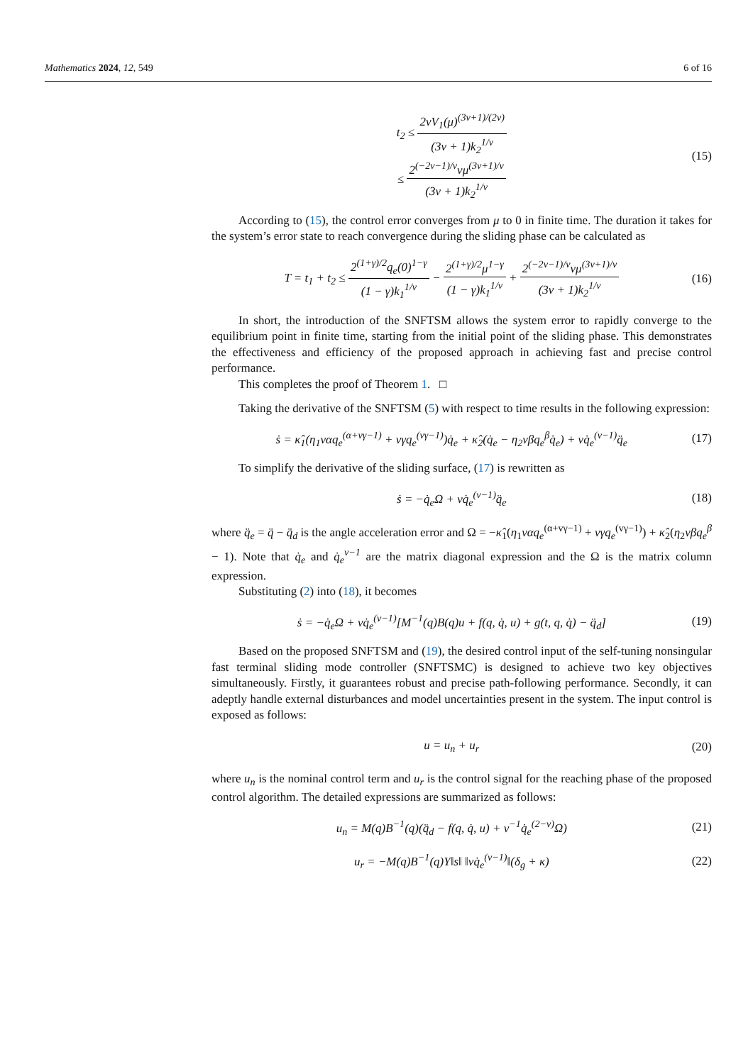Mathematics 2024, 12, 549 6 of 16
t<sub>2</sub> ≤ 2vV<sub>1</sub>(μ)<sup>(3v+1)/(2v)</sup> (3v + 1)k<sub>2</sub><sup>1/v</sup>
≤ 2<sup>(−2v−1)/v</sup>vμ<sup>(3v+1)/v</sup> (3v + 1)k<sub>2</sub><sup>1/v</sup>
(15)
According to (15), the control error converges from μ to 0 in finite time. The duration it takes for the system’s error state to reach convergence during the sliding phase can be calculated as
T = t<sub>1</sub> + t<sub>2</sub> ≤ 2<sup>(1+γ)/2</sup>q<sub>e</sub>(0)<sup>1−γ</sup> (1 − γ)k<sub>1</sub><sup>1/v</sup> − 2<sup>(1+γ)/2</sup>μ<sup>1−γ</sup> (1 − γ)k<sub>1</sub><sup>1/v</sup> + 2<sup>(−2v−1)/v</sup>vμ<sup>(3v+1)/v</sup> (3v + 1)k<sub>2</sub><sup>1/v</sup>
(16)
In short, the introduction of the SNFTSM allows the system error to rapidly converge to the equilibrium point in finite time, starting from the initial point of the sliding phase. This demonstrates the effectiveness and efficiency of the proposed approach in achieving fast and precise control performance.
This completes the proof of Theorem 1. □
Taking the derivative of the SNFTSM (5) with respect to time results in the following expression:
ṡ = κ̂<sub>1</sub>(η<sub>1</sub>vαq<sub>e</sub><sup>(α+vγ−1)</sup> + vγq<sub>e</sub><sup>(vγ−1)</sup>)q̇<sub>e</sub> + κ̂<sub>2</sub>(q̇<sub>e</sub> − η<sub>2</sub>vβq<sub>e</sub><sup>β</sup>q̇<sub>e</sub>) + vq̇<sub>e</sub><sup>(v−1)</sup>q̈<sub>e</sub>
(17)
To simplify the derivative of the sliding surface, (17) is rewritten as
ṡ = −q̇<sub>e</sub>Ω + vq̇<sub>e</sub><sup>(v−1)</sup>q̈<sub>e</sub> (18)
where q̈<sub>e</sub> = q̈ − q̈<sub>d</sub> is the angle acceleration error and Ω = −κ̂<sub>1</sub>(η<sub>1</sub>vαq<sub>e</sub><sup>(α+vγ−1)</sup> + vγq<sub>e</sub><sup>(vγ−1)</sup>) + κ̂<sub>2</sub>(η<sub>2</sub>vβq<sub>e</sub><sup>β</sup> − 1). Note that q̇<sub>e</sub> and q̇<sub>e</sub><sup>v−1</sup> are the matrix diagonal expression and the Ω is the matrix column expression.
Substituting (2) into (18), it becomes
ṡ = −q̇<sub>e</sub>Ω + vq̇<sub>e</sub><sup>(v−1)</sup>[M<sup>−1</sup>(q)B(q)u + f(q, q̇, u) + g(t, q, q̇) − q̈<sub>d</sub>]
(19)
Based on the proposed SNFTSM and (19), the desired control input of the self-tuning nonsingular fast terminal sliding mode controller (SNFTSMC) is designed to achieve two key objectives simultaneously. Firstly, it guarantees robust and precise path-following performance. Secondly, it can adeptly handle external disturbances and model uncertainties present in the system. The input control is exposed as follows:
u = u<sub>n</sub> + u<sub>r</sub> (20)
where u<sub>n</sub> is the nominal control term and u<sub>r</sub> is the control signal for the reaching phase of the proposed control algorithm. The detailed expressions are summarized as follows:
u<sub>n</sub> = M(q)B<sup>−1</sup>(q)(q̈<sub>d</sub> − f(q, q̇, u) + v<sup>−1</sup>q̇<sub>e</sub><sup>(2−v)</sup>Ω)
(21)
u<sub>r</sub> = −M(q)B<sup>−1</sup>(q)Υ‖s‖ ‖vq̇<sub>e</sub><sup>(v−1)</sup>‖(δ<sub>g</sub> + κ)
(22)